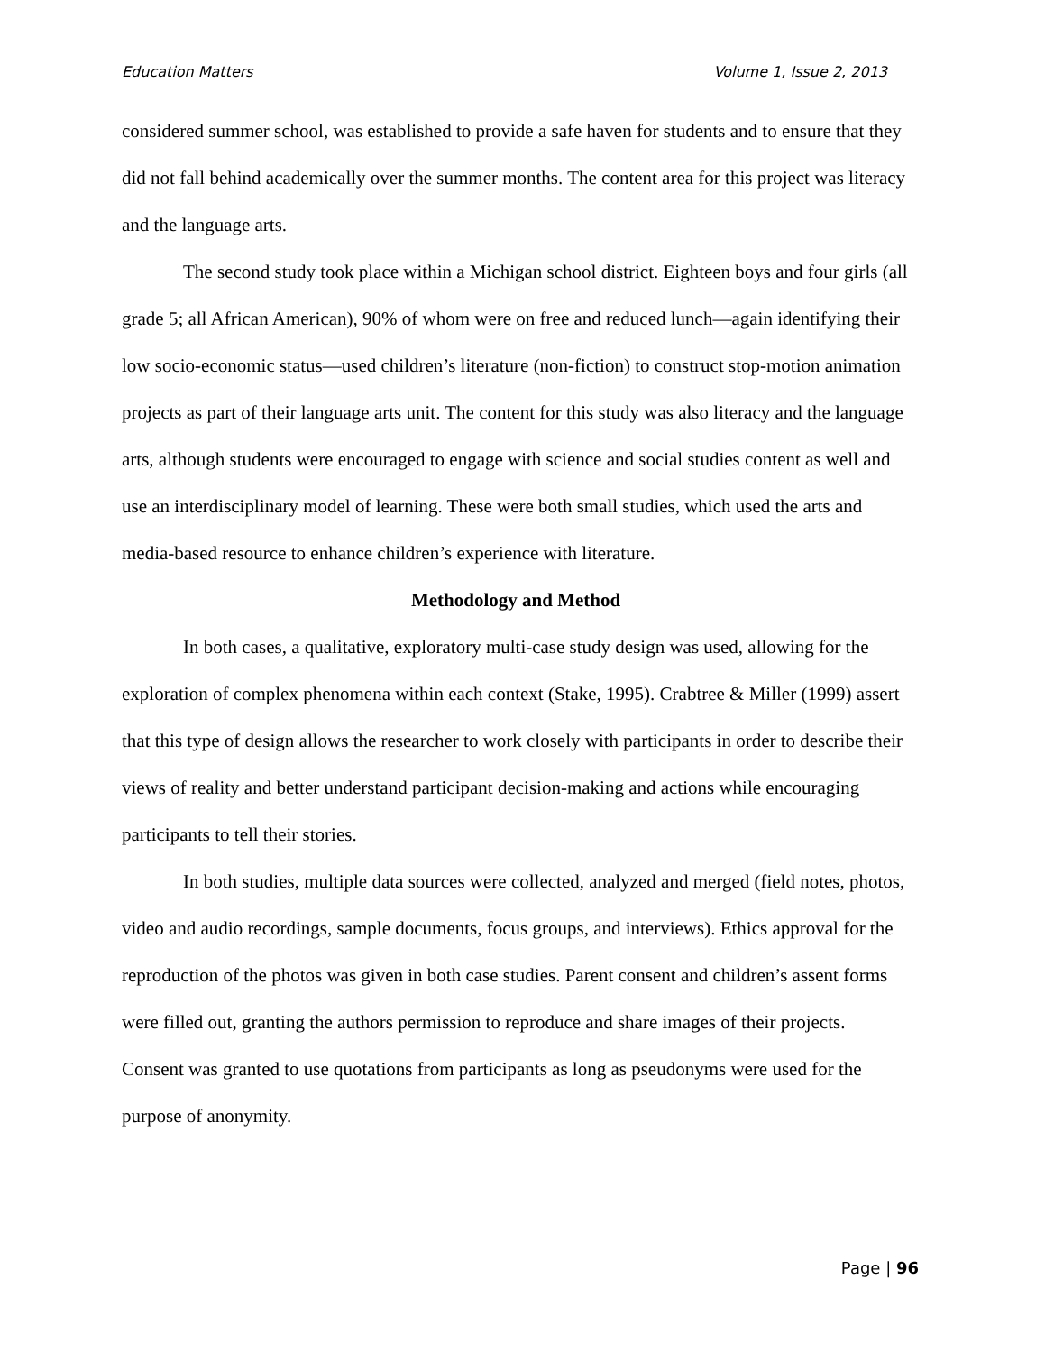Education Matters Volume 1, Issue 2, 2013
considered summer school, was established to provide a safe haven for students and to ensure that they did not fall behind academically over the summer months. The content area for this project was literacy and the language arts.
The second study took place within a Michigan school district. Eighteen boys and four girls (all grade 5; all African American), 90% of whom were on free and reduced lunch—again identifying their low socio-economic status—used children’s literature (non-fiction) to construct stop-motion animation projects as part of their language arts unit. The content for this study was also literacy and the language arts, although students were encouraged to engage with science and social studies content as well and use an interdisciplinary model of learning. These were both small studies, which used the arts and media-based resource to enhance children’s experience with literature.
Methodology and Method
In both cases, a qualitative, exploratory multi-case study design was used, allowing for the exploration of complex phenomena within each context (Stake, 1995). Crabtree & Miller (1999) assert that this type of design allows the researcher to work closely with participants in order to describe their views of reality and better understand participant decision-making and actions while encouraging participants to tell their stories.
In both studies, multiple data sources were collected, analyzed and merged (field notes, photos, video and audio recordings, sample documents, focus groups, and interviews). Ethics approval for the reproduction of the photos was given in both case studies. Parent consent and children’s assent forms were filled out, granting the authors permission to reproduce and share images of their projects. Consent was granted to use quotations from participants as long as pseudonyms were used for the purpose of anonymity.
Page | 96